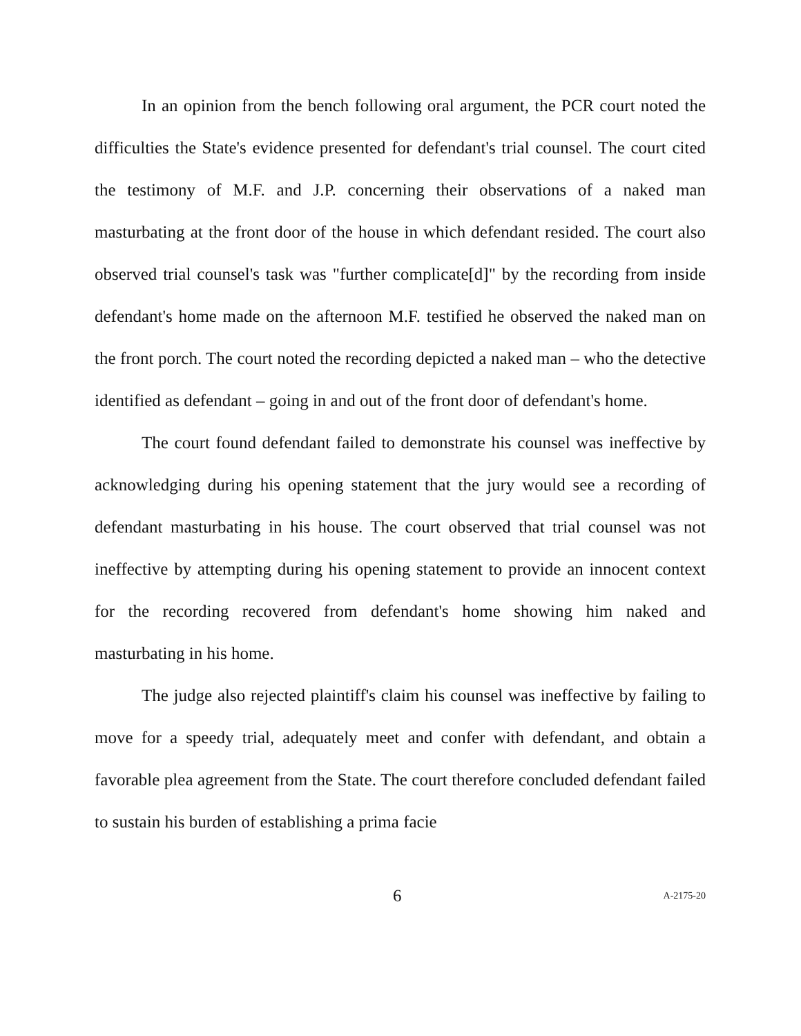In an opinion from the bench following oral argument, the PCR court noted the difficulties the State's evidence presented for defendant's trial counsel. The court cited the testimony of M.F. and J.P. concerning their observations of a naked man masturbating at the front door of the house in which defendant resided. The court also observed trial counsel's task was "further complicate[d]" by the recording from inside defendant's home made on the afternoon M.F. testified he observed the naked man on the front porch. The court noted the recording depicted a naked man – who the detective identified as defendant – going in and out of the front door of defendant's home.
The court found defendant failed to demonstrate his counsel was ineffective by acknowledging during his opening statement that the jury would see a recording of defendant masturbating in his house. The court observed that trial counsel was not ineffective by attempting during his opening statement to provide an innocent context for the recording recovered from defendant's home showing him naked and masturbating in his home.
The judge also rejected plaintiff's claim his counsel was ineffective by failing to move for a speedy trial, adequately meet and confer with defendant, and obtain a favorable plea agreement from the State. The court therefore concluded defendant failed to sustain his burden of establishing a prima facie
6 A-2175-20